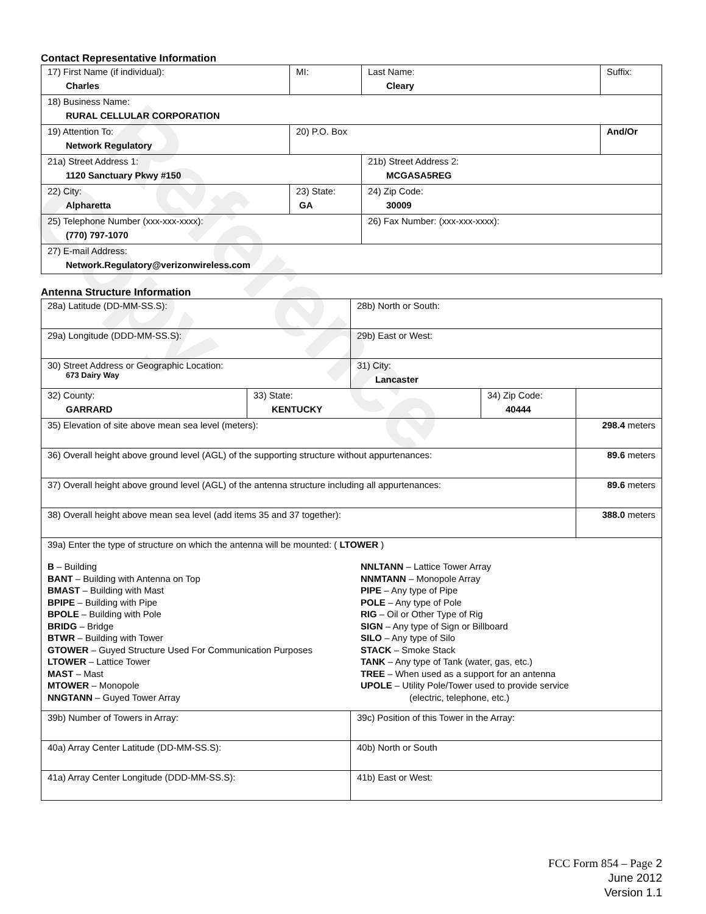Reference Copy
Contact Representative Information
| 17) First Name (if individual): Charles | MI: | Last Name: Cleary | Suffix: |
| 18) Business Name: RURAL CELLULAR CORPORATION | | | |
| 19) Attention To: Network Regulatory | 20) P.O. Box | | And/Or |
| 21a) Street Address 1: 1120 Sanctuary Pkwy #150 | | 21b) Street Address 2: MCGASA5REG | |
| 22) City: Alpharetta | 23) State: GA | 24) Zip Code: 30009 | |
| 25) Telephone Number (xxx-xxx-xxxx): (770) 797-1070 | | 26) Fax Number: (xxx-xxx-xxxx): | |
| 27) E-mail Address: Network.Regulatory@verizonwireless.com | | | |
Antenna Structure Information
| 28a) Latitude (DD-MM-SS.S): | | 28b) North or South: | |
| 29a) Longitude (DDD-MM-SS.S): | | 29b) East or West: | |
| 30) Street Address or Geographic Location: 673 Dairy Way | | 31) City: Lancaster | |
| 32) County: GARRARD | / 33) State: KENTUCKY / 34) Zip Code: 40444 / | | |
| 35) Elevation of site above mean sea level (meters): | | | 298.4 meters |
| 36) Overall height above ground level (AGL) of the supporting structure without appurtenances: | | | 89.6 meters |
| 37) Overall height above ground level (AGL) of the antenna structure including all appurtenances: | | | 89.6 meters |
| 38) Overall height above mean sea level (add items 35 and 37 together): | | | 388.0 meters |
| 39a) Enter the type of structure on which the antenna will be mounted: ( LTOWER ) B – Building BANT – Building with Antenna on Top BMAST – Building with Mast BPIPE – Building with Pipe BPOLE – Building with Pole BRIDG – Bridge BTWR – Building with Tower GTOWER – Guyed Structure Used For Communication Purposes LTOWER – Lattice Tower MAST – Mast MTOWER – Monopole NNGTANN – Guyed Tower Array NNLTANN – Lattice Tower Array NNMTANN – Monopole Array PIPE – Any type of Pipe POLE – Any type of Pole RIG – Oil or Other Type of Rig SIGN – Any type of Sign or Billboard SILO – Any type of Silo STACK – Smoke Stack TANK – Any type of Tank (water, gas, etc.) TREE – When used as a support for an antenna UPOLE – Utility Pole/Tower used to provide service (electric, telephone, etc.) | | | |
| 39b) Number of Towers in Array: | | 39c) Position of this Tower in the Array: | |
| 40a) Array Center Latitude (DD-MM-SS.S): | | 40b) North or South | |
| 41a) Array Center Longitude (DDD-MM-SS.S): | | 41b) East or West: | |
FCC Form 854 – Page 2
June 2012
Version 1.1